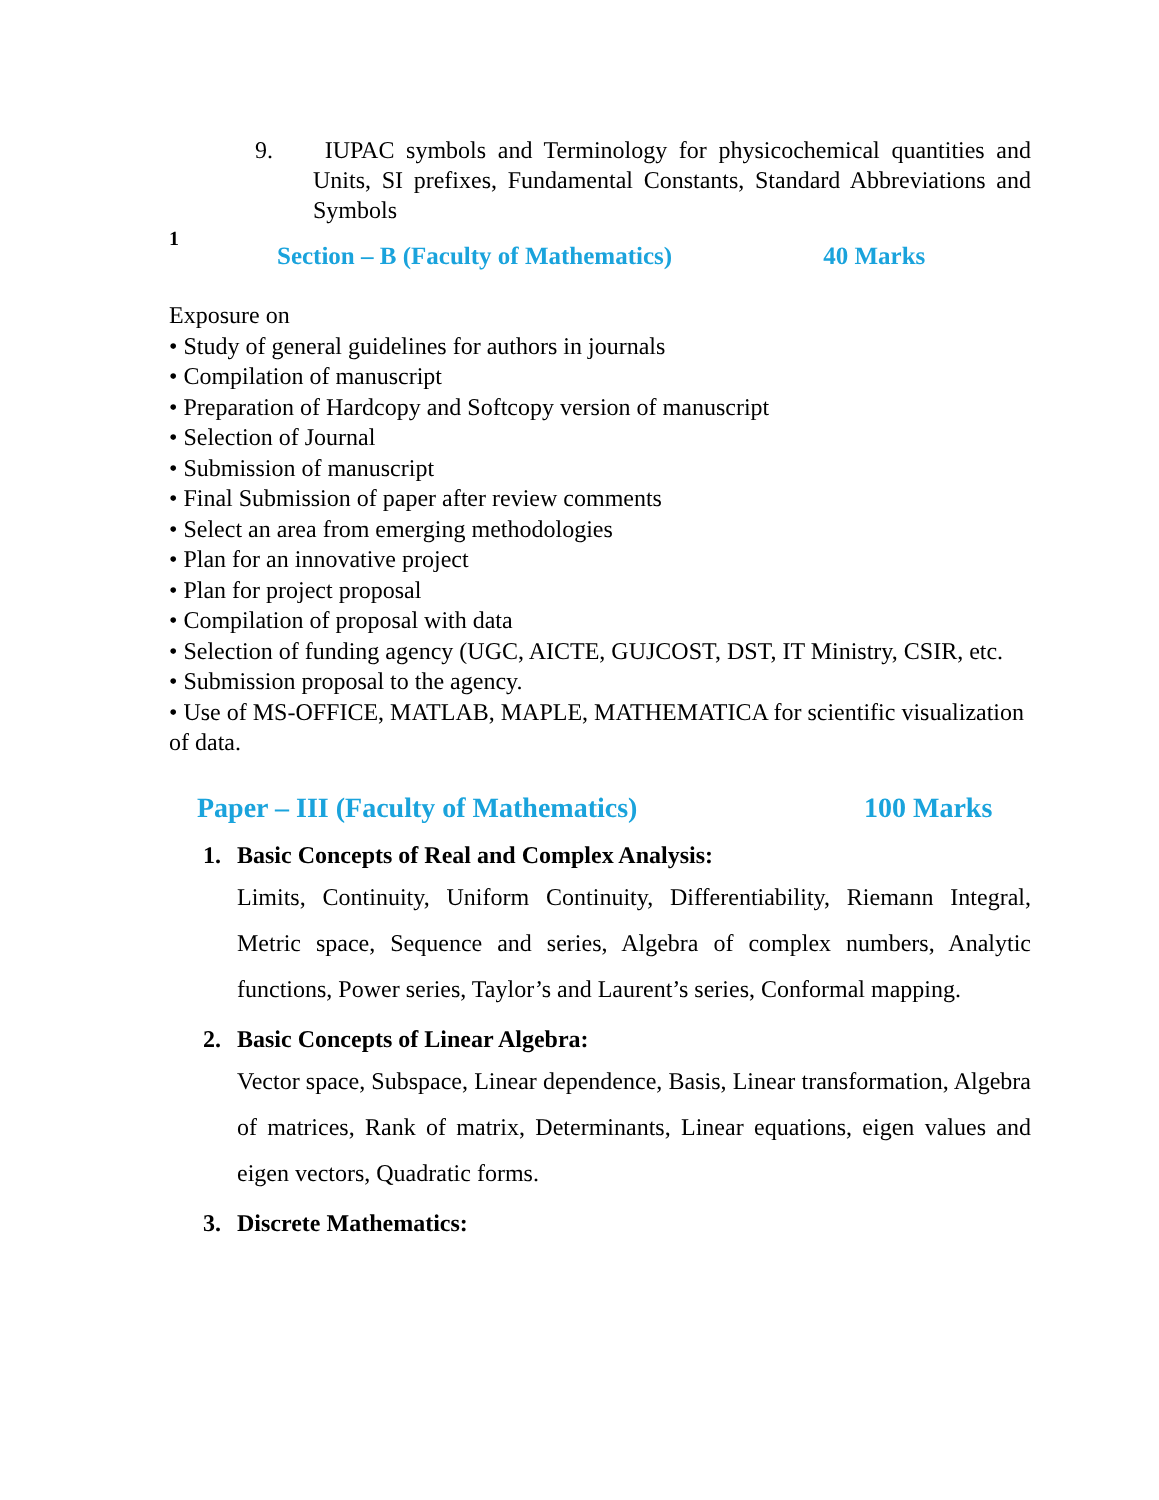9. IUPAC symbols and Terminology for physicochemical quantities and Units, SI prefixes, Fundamental Constants, Standard Abbreviations and Symbols
1
Section – B (Faculty of Mathematics) 40 Marks
Exposure on
• Study of general guidelines for authors in journals
• Compilation of manuscript
• Preparation of Hardcopy and Softcopy version of manuscript
• Selection of Journal
• Submission of manuscript
• Final Submission of paper after review comments
• Select an area from emerging methodologies
• Plan for an innovative project
• Plan for project proposal
• Compilation of proposal with data
• Selection of funding agency (UGC, AICTE, GUJCOST, DST, IT Ministry, CSIR, etc.
• Submission proposal to the agency.
• Use of MS-OFFICE, MATLAB, MAPLE, MATHEMATICA for scientific visualization of data.
Paper – III (Faculty of Mathematics) 100 Marks
1. Basic Concepts of Real and Complex Analysis:
Limits, Continuity, Uniform Continuity, Differentiability, Riemann Integral, Metric space, Sequence and series, Algebra of complex numbers, Analytic functions, Power series, Taylor’s and Laurent’s series, Conformal mapping.
2. Basic Concepts of Linear Algebra:
Vector space, Subspace, Linear dependence, Basis, Linear transformation, Algebra of matrices, Rank of matrix, Determinants, Linear equations, eigen values and eigen vectors, Quadratic forms.
3. Discrete Mathematics: